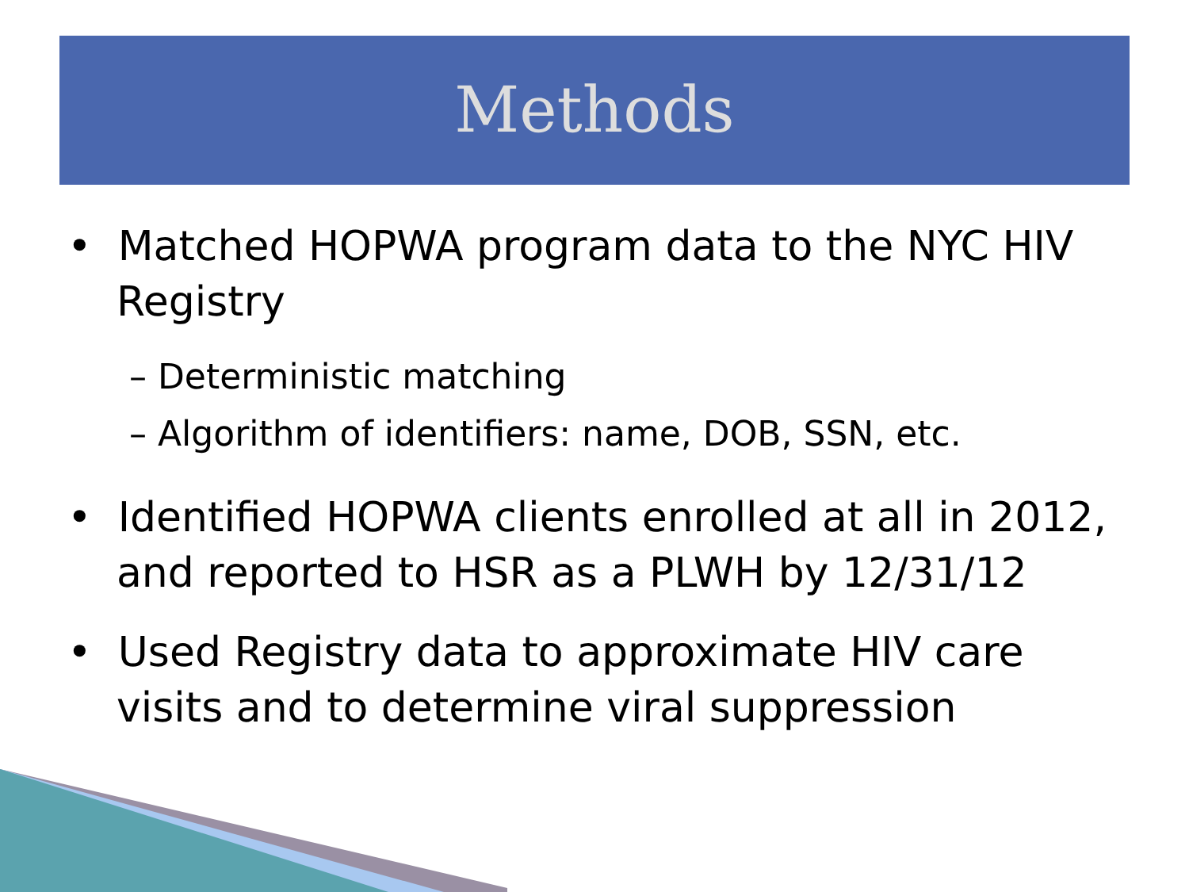Methods
• Matched HOPWA program data to the NYC HIV Registry
– Deterministic matching
– Algorithm of identifiers: name, DOB, SSN, etc.
• Identified HOPWA clients enrolled at all in 2012, and reported to HSR as a PLWH by 12/31/12
• Used Registry data to approximate HIV care visits and to determine viral suppression